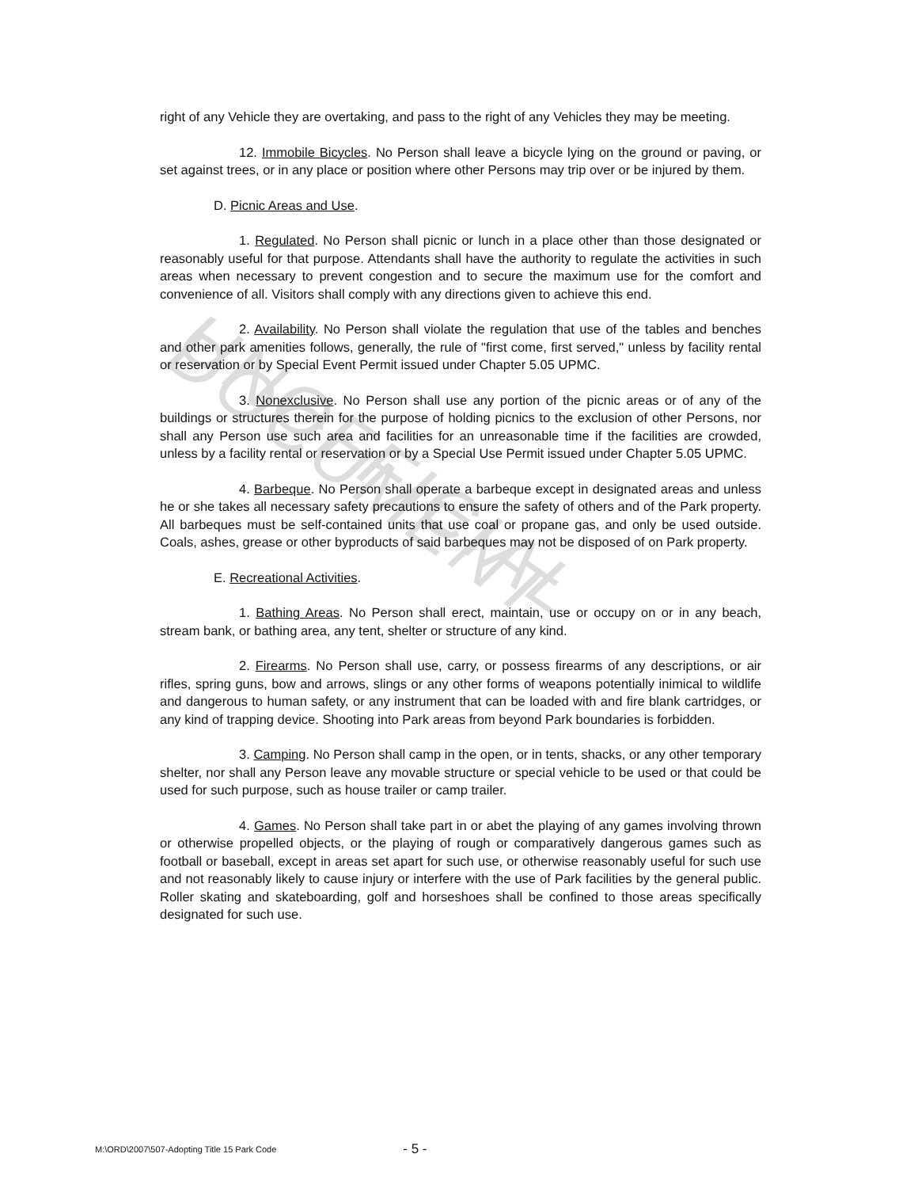UNOFFICIAL DOCUMENT
right of any Vehicle they are overtaking, and pass to the right of any Vehicles they may be meeting.
12. Immobile Bicycles. No Person shall leave a bicycle lying on the ground or paving, or set against trees, or in any place or position where other Persons may trip over or be injured by them.
D. Picnic Areas and Use.
1. Regulated. No Person shall picnic or lunch in a place other than those designated or reasonably useful for that purpose. Attendants shall have the authority to regulate the activities in such areas when necessary to prevent congestion and to secure the maximum use for the comfort and convenience of all. Visitors shall comply with any directions given to achieve this end.
2. Availability. No Person shall violate the regulation that use of the tables and benches and other park amenities follows, generally, the rule of "first come, first served," unless by facility rental or reservation or by Special Event Permit issued under Chapter 5.05 UPMC.
3. Nonexclusive. No Person shall use any portion of the picnic areas or of any of the buildings or structures therein for the purpose of holding picnics to the exclusion of other Persons, nor shall any Person use such area and facilities for an unreasonable time if the facilities are crowded, unless by a facility rental or reservation or by a Special Use Permit issued under Chapter 5.05 UPMC.
4. Barbeque. No Person shall operate a barbeque except in designated areas and unless he or she takes all necessary safety precautions to ensure the safety of others and of the Park property. All barbeques must be self-contained units that use coal or propane gas, and only be used outside. Coals, ashes, grease or other byproducts of said barbeques may not be disposed of on Park property.
E. Recreational Activities.
1. Bathing Areas. No Person shall erect, maintain, use or occupy on or in any beach, stream bank, or bathing area, any tent, shelter or structure of any kind.
2. Firearms. No Person shall use, carry, or possess firearms of any descriptions, or air rifles, spring guns, bow and arrows, slings or any other forms of weapons potentially inimical to wildlife and dangerous to human safety, or any instrument that can be loaded with and fire blank cartridges, or any kind of trapping device. Shooting into Park areas from beyond Park boundaries is forbidden.
3. Camping. No Person shall camp in the open, or in tents, shacks, or any other temporary shelter, nor shall any Person leave any movable structure or special vehicle to be used or that could be used for such purpose, such as house trailer or camp trailer.
4. Games. No Person shall take part in or abet the playing of any games involving thrown or otherwise propelled objects, or the playing of rough or comparatively dangerous games such as football or baseball, except in areas set apart for such use, or otherwise reasonably useful for such use and not reasonably likely to cause injury or interfere with the use of Park facilities by the general public. Roller skating and skateboarding, golf and horseshoes shall be confined to those areas specifically designated for such use.
M:\ORD\2007\507-Adopting Title 15 Park Code - 5 -